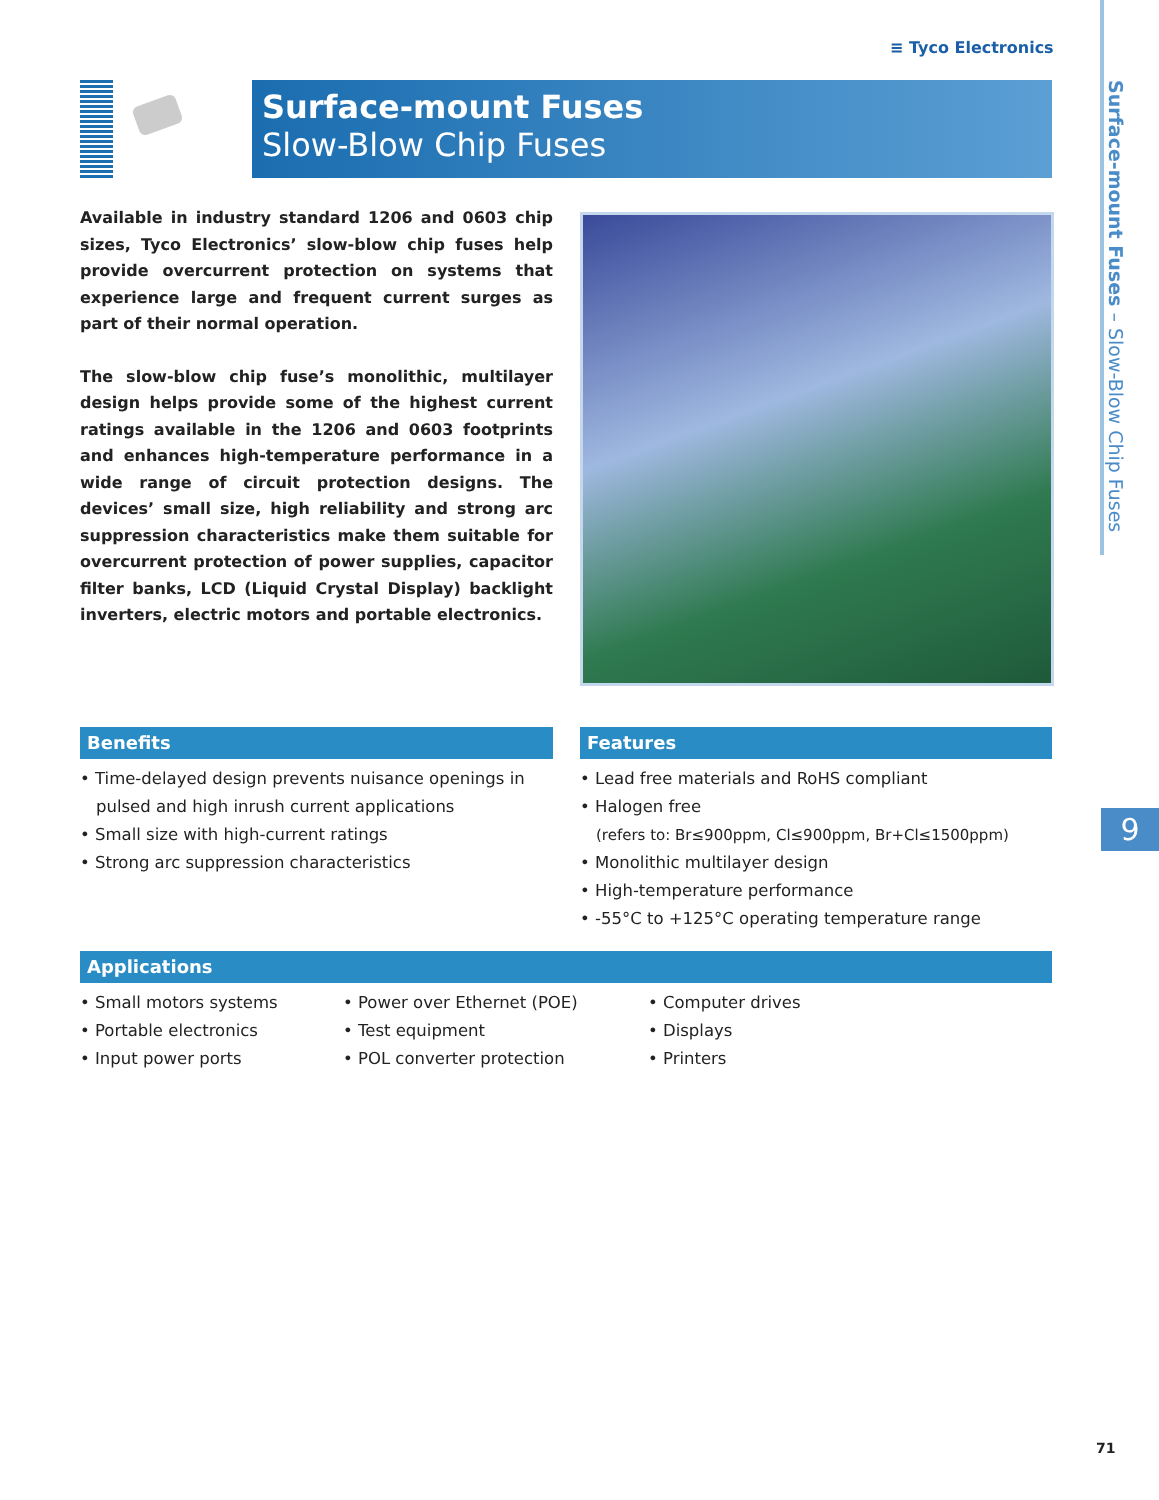≡ Tyco Electronics
Surface-mount Fuses – Slow-Blow Chip Fuses
Surface-mount Fuses
Slow-Blow Chip Fuses
Available in industry standard 1206 and 0603 chip sizes, Tyco Electronics’ slow-blow chip fuses help provide overcurrent protection on systems that experience large and frequent current surges as part of their normal operation.
The slow-blow chip fuse’s monolithic, multilayer design helps provide some of the highest current ratings available in the 1206 and 0603 footprints and enhances high-temperature performance in a wide range of circuit protection designs. The devices’ small size, high reliability and strong arc suppression characteristics make them suitable for overcurrent protection of power supplies, capacitor filter banks, LCD (Liquid Crystal Display) backlight inverters, electric motors and portable electronics.
Benefits
• Time-delayed design prevents nuisance openings in pulsed and high inrush current applications
• Small size with high-current ratings
• Strong arc suppression characteristics
Features
• Lead free materials and RoHS compliant
• Halogen free
(refers to: Br≤900ppm, Cl≤900ppm, Br+Cl≤1500ppm)
• Monolithic multilayer design
• High-temperature performance
• -55°C to +125°C operating temperature range
Applications
• Small motors systems
• Portable electronics
• Input power ports
• Power over Ethernet (POE)
• Test equipment
• POL converter protection
• Computer drives
• Displays
• Printers
9
71